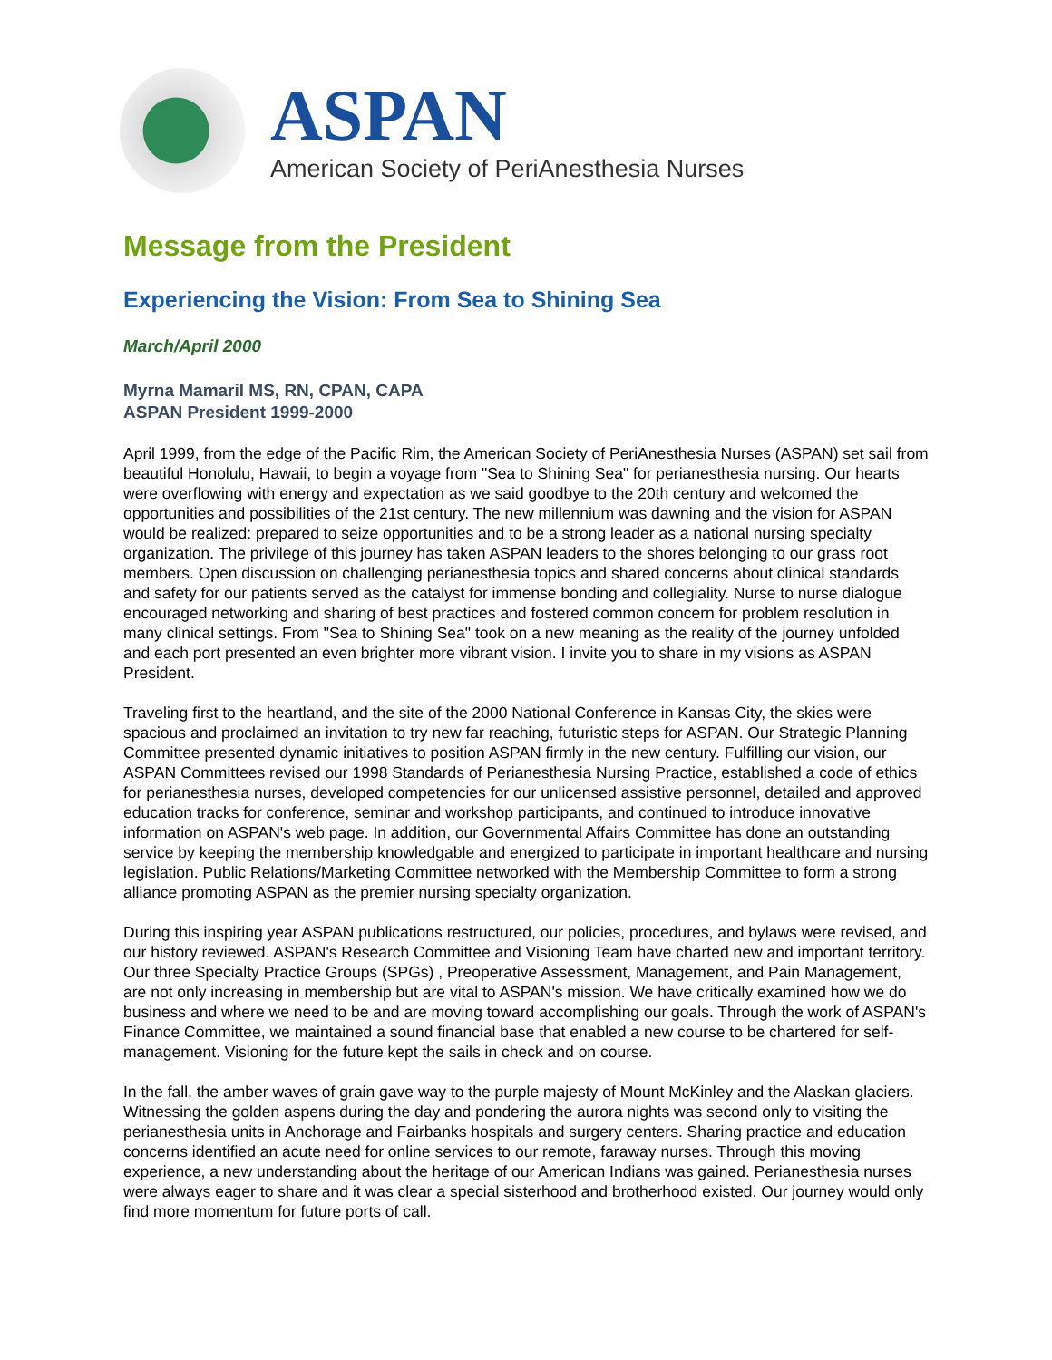ASPAN
American Society of PeriAnesthesia Nurses
Message from the President
Experiencing the Vision: From Sea to Shining Sea
March/April 2000
Myrna Mamaril MS, RN, CPAN, CAPA
ASPAN President 1999-2000
April 1999, from the edge of the Pacific Rim, the American Society of PeriAnesthesia Nurses (ASPAN) set sail from beautiful Honolulu, Hawaii, to begin a voyage from "Sea to Shining Sea" for perianesthesia nursing. Our hearts were overflowing with energy and expectation as we said goodbye to the 20th century and welcomed the opportunities and possibilities of the 21st century. The new millennium was dawning and the vision for ASPAN would be realized: prepared to seize opportunities and to be a strong leader as a national nursing specialty organization. The privilege of this journey has taken ASPAN leaders to the shores belonging to our grass root members. Open discussion on challenging perianesthesia topics and shared concerns about clinical standards and safety for our patients served as the catalyst for immense bonding and collegiality. Nurse to nurse dialogue encouraged networking and sharing of best practices and fostered common concern for problem resolution in many clinical settings. From "Sea to Shining Sea" took on a new meaning as the reality of the journey unfolded and each port presented an even brighter more vibrant vision. I invite you to share in my visions as ASPAN President.
Traveling first to the heartland, and the site of the 2000 National Conference in Kansas City, the skies were spacious and proclaimed an invitation to try new far reaching, futuristic steps for ASPAN. Our Strategic Planning Committee presented dynamic initiatives to position ASPAN firmly in the new century. Fulfilling our vision, our ASPAN Committees revised our 1998 Standards of Perianesthesia Nursing Practice, established a code of ethics for perianesthesia nurses, developed competencies for our unlicensed assistive personnel, detailed and approved education tracks for conference, seminar and workshop participants, and continued to introduce innovative information on ASPAN's web page. In addition, our Governmental Affairs Committee has done an outstanding service by keeping the membership knowledgable and energized to participate in important healthcare and nursing legislation. Public Relations/Marketing Committee networked with the Membership Committee to form a strong alliance promoting ASPAN as the premier nursing specialty organization.
During this inspiring year ASPAN publications restructured, our policies, procedures, and bylaws were revised, and our history reviewed. ASPAN's Research Committee and Visioning Team have charted new and important territory. Our three Specialty Practice Groups (SPGs) , Preoperative Assessment, Management, and Pain Management, are not only increasing in membership but are vital to ASPAN's mission. We have critically examined how we do business and where we need to be and are moving toward accomplishing our goals. Through the work of ASPAN's Finance Committee, we maintained a sound financial base that enabled a new course to be chartered for self-management. Visioning for the future kept the sails in check and on course.
In the fall, the amber waves of grain gave way to the purple majesty of Mount McKinley and the Alaskan glaciers. Witnessing the golden aspens during the day and pondering the aurora nights was second only to visiting the perianesthesia units in Anchorage and Fairbanks hospitals and surgery centers. Sharing practice and education concerns identified an acute need for online services to our remote, faraway nurses. Through this moving experience, a new understanding about the heritage of our American Indians was gained. Perianesthesia nurses were always eager to share and it was clear a special sisterhood and brotherhood existed. Our journey would only find more momentum for future ports of call.